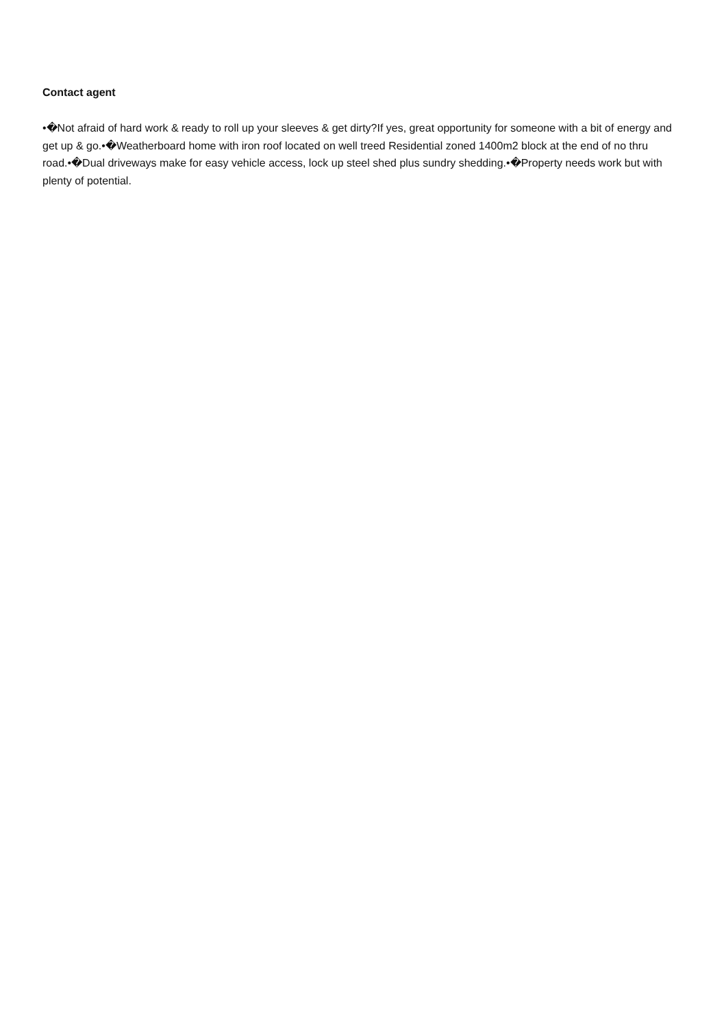Contact agent
•�Not afraid of hard work & ready to roll up your sleeves & get dirty?If yes, great opportunity for someone with a bit of energy and get up & go.•�Weatherboard home with iron roof located on well treed Residential zoned 1400m2 block at the end of no thru road.•�Dual driveways make for easy vehicle access, lock up steel shed plus sundry shedding.•�Property needs work but with plenty of potential.